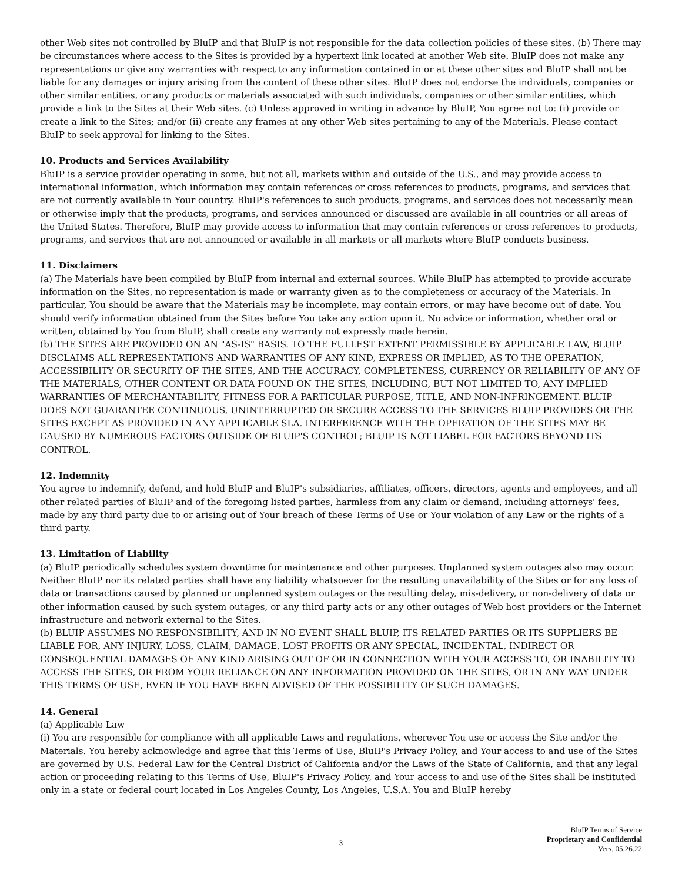other Web sites not controlled by BluIP and that BluIP is not responsible for the data collection policies of these sites. (b) There may be circumstances where access to the Sites is provided by a hypertext link located at another Web site. BluIP does not make any representations or give any warranties with respect to any information contained in or at these other sites and BluIP shall not be liable for any damages or injury arising from the content of these other sites. BluIP does not endorse the individuals, companies or other similar entities, or any products or materials associated with such individuals, companies or other similar entities, which provide a link to the Sites at their Web sites. (c) Unless approved in writing in advance by BluIP, You agree not to: (i) provide or create a link to the Sites; and/or (ii) create any frames at any other Web sites pertaining to any of the Materials. Please contact BluIP to seek approval for linking to the Sites.
10. Products and Services Availability
BluIP is a service provider operating in some, but not all, markets within and outside of the U.S., and may provide access to international information, which information may contain references or cross references to products, programs, and services that are not currently available in Your country. BluIP's references to such products, programs, and services does not necessarily mean or otherwise imply that the products, programs, and services announced or discussed are available in all countries or all areas of the United States. Therefore, BluIP may provide access to information that may contain references or cross references to products, programs, and services that are not announced or available in all markets or all markets where BluIP conducts business.
11. Disclaimers
(a) The Materials have been compiled by BluIP from internal and external sources. While BluIP has attempted to provide accurate information on the Sites, no representation is made or warranty given as to the completeness or accuracy of the Materials. In particular, You should be aware that the Materials may be incomplete, may contain errors, or may have become out of date. You should verify information obtained from the Sites before You take any action upon it. No advice or information, whether oral or written, obtained by You from BluIP, shall create any warranty not expressly made herein.
(b) THE SITES ARE PROVIDED ON AN "AS-IS" BASIS. TO THE FULLEST EXTENT PERMISSIBLE BY APPLICABLE LAW, BLUIP DISCLAIMS ALL REPRESENTATIONS AND WARRANTIES OF ANY KIND, EXPRESS OR IMPLIED, AS TO THE OPERATION, ACCESSIBILITY OR SECURITY OF THE SITES, AND THE ACCURACY, COMPLETENESS, CURRENCY OR RELIABILITY OF ANY OF THE MATERIALS, OTHER CONTENT OR DATA FOUND ON THE SITES, INCLUDING, BUT NOT LIMITED TO, ANY IMPLIED WARRANTIES OF MERCHANTABILITY, FITNESS FOR A PARTICULAR PURPOSE, TITLE, AND NON-INFRINGEMENT. BLUIP DOES NOT GUARANTEE CONTINUOUS, UNINTERRUPTED OR SECURE ACCESS TO THE SERVICES BLUIP PROVIDES OR THE SITES EXCEPT AS PROVIDED IN ANY APPLICABLE SLA. INTERFERENCE WITH THE OPERATION OF THE SITES MAY BE CAUSED BY NUMEROUS FACTORS OUTSIDE OF BLUIP'S CONTROL; BLUIP IS NOT LIABEL FOR FACTORS BEYOND ITS CONTROL.
12. Indemnity
You agree to indemnify, defend, and hold BluIP and BluIP's subsidiaries, affiliates, officers, directors, agents and employees, and all other related parties of BluIP and of the foregoing listed parties, harmless from any claim or demand, including attorneys' fees, made by any third party due to or arising out of Your breach of these Terms of Use or Your violation of any Law or the rights of a third party.
13. Limitation of Liability
(a) BluIP periodically schedules system downtime for maintenance and other purposes. Unplanned system outages also may occur. Neither BluIP nor its related parties shall have any liability whatsoever for the resulting unavailability of the Sites or for any loss of data or transactions caused by planned or unplanned system outages or the resulting delay, mis-delivery, or non-delivery of data or other information caused by such system outages, or any third party acts or any other outages of Web host providers or the Internet infrastructure and network external to the Sites.
(b) BLUIP ASSUMES NO RESPONSIBILITY, AND IN NO EVENT SHALL BLUIP, ITS RELATED PARTIES OR ITS SUPPLIERS BE LIABLE FOR, ANY INJURY, LOSS, CLAIM, DAMAGE, LOST PROFITS OR ANY SPECIAL, INCIDENTAL, INDIRECT OR CONSEQUENTIAL DAMAGES OF ANY KIND ARISING OUT OF OR IN CONNECTION WITH YOUR ACCESS TO, OR INABILITY TO ACCESS THE SITES, OR FROM YOUR RELIANCE ON ANY INFORMATION PROVIDED ON THE SITES, OR IN ANY WAY UNDER THIS TERMS OF USE, EVEN IF YOU HAVE BEEN ADVISED OF THE POSSIBILITY OF SUCH DAMAGES.
14. General
(a) Applicable Law
(i) You are responsible for compliance with all applicable Laws and regulations, wherever You use or access the Site and/or the Materials. You hereby acknowledge and agree that this Terms of Use, BluIP's Privacy Policy, and Your access to and use of the Sites are governed by U.S. Federal Law for the Central District of California and/or the Laws of the State of California, and that any legal action or proceeding relating to this Terms of Use, BluIP's Privacy Policy, and Your access to and use of the Sites shall be instituted only in a state or federal court located in Los Angeles County, Los Angeles, U.S.A. You and BluIP hereby
3
BluIP Terms of Service
Proprietary and Confidential
Vers. 05.26.22